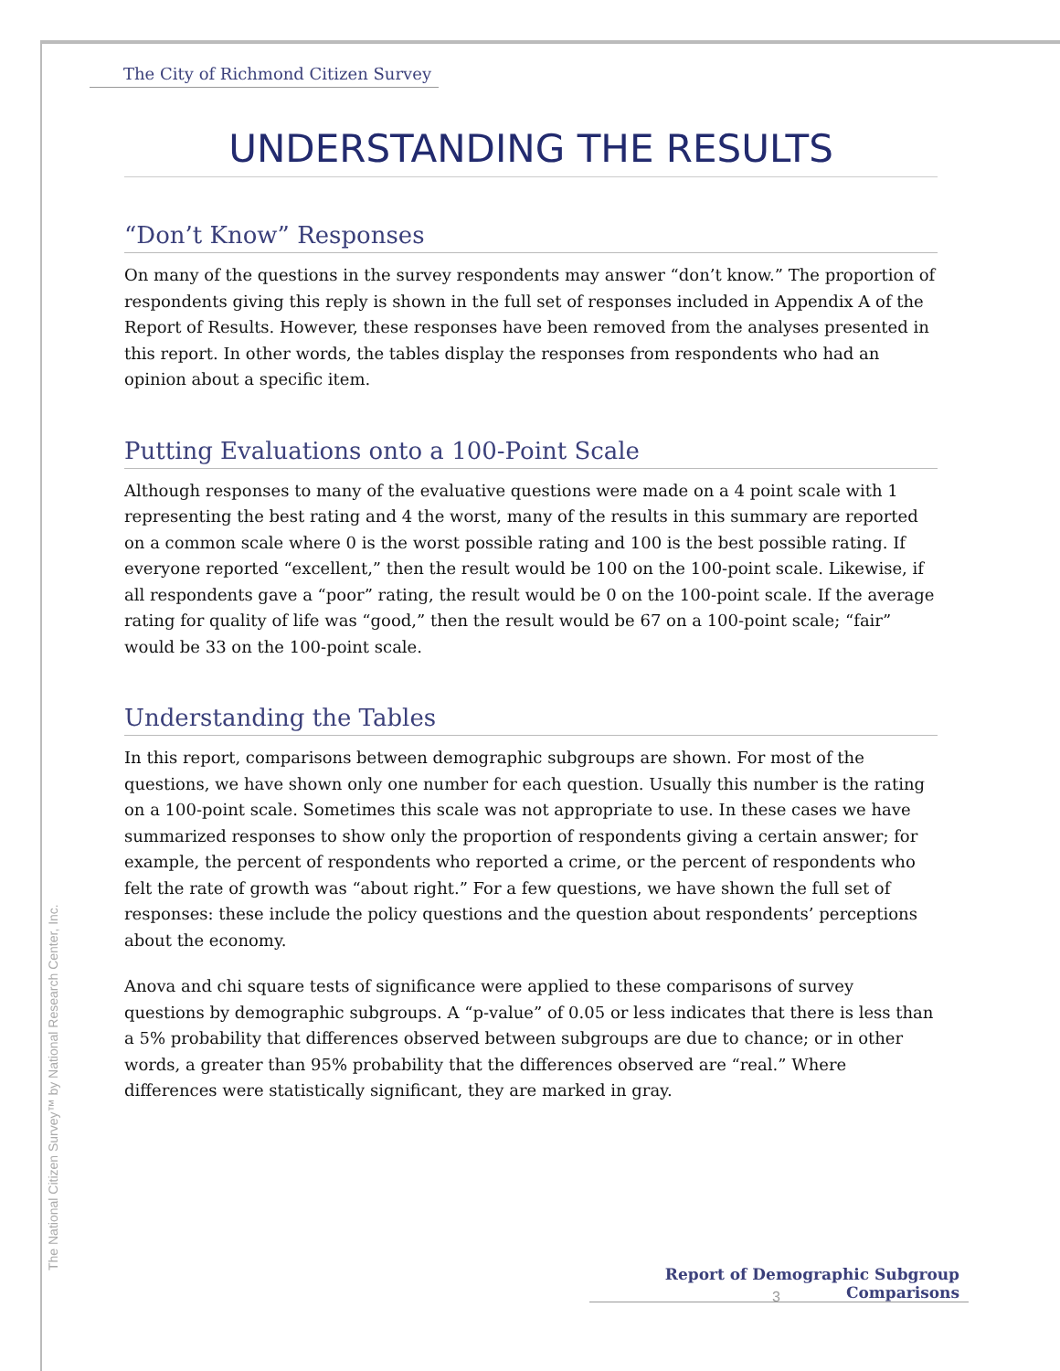The City of Richmond Citizen Survey
UNDERSTANDING THE RESULTS
“Don’t Know” Responses
On many of the questions in the survey respondents may answer “don’t know.” The proportion of respondents giving this reply is shown in the full set of responses included in Appendix A of the Report of Results. However, these responses have been removed from the analyses presented in this report. In other words, the tables display the responses from respondents who had an opinion about a specific item.
Putting Evaluations onto a 100-Point Scale
Although responses to many of the evaluative questions were made on a 4 point scale with 1 representing the best rating and 4 the worst, many of the results in this summary are reported on a common scale where 0 is the worst possible rating and 100 is the best possible rating. If everyone reported “excellent,” then the result would be 100 on the 100-point scale. Likewise, if all respondents gave a “poor” rating, the result would be 0 on the 100-point scale. If the average rating for quality of life was “good,” then the result would be 67 on a 100-point scale; “fair” would be 33 on the 100-point scale.
Understanding the Tables
In this report, comparisons between demographic subgroups are shown. For most of the questions, we have shown only one number for each question. Usually this number is the rating on a 100-point scale. Sometimes this scale was not appropriate to use. In these cases we have summarized responses to show only the proportion of respondents giving a certain answer; for example, the percent of respondents who reported a crime, or the percent of respondents who felt the rate of growth was “about right.” For a few questions, we have shown the full set of responses: these include the policy questions and the question about respondents’ perceptions about the economy.
Anova and chi square tests of significance were applied to these comparisons of survey questions by demographic subgroups. A “p-value” of 0.05 or less indicates that there is less than a 5% probability that differences observed between subgroups are due to chance; or in other words, a greater than 95% probability that the differences observed are “real.” Where differences were statistically significant, they are marked in gray.
The National Citizen Survey™ by National Research Center, Inc.
Report of Demographic Subgroup Comparisons
3